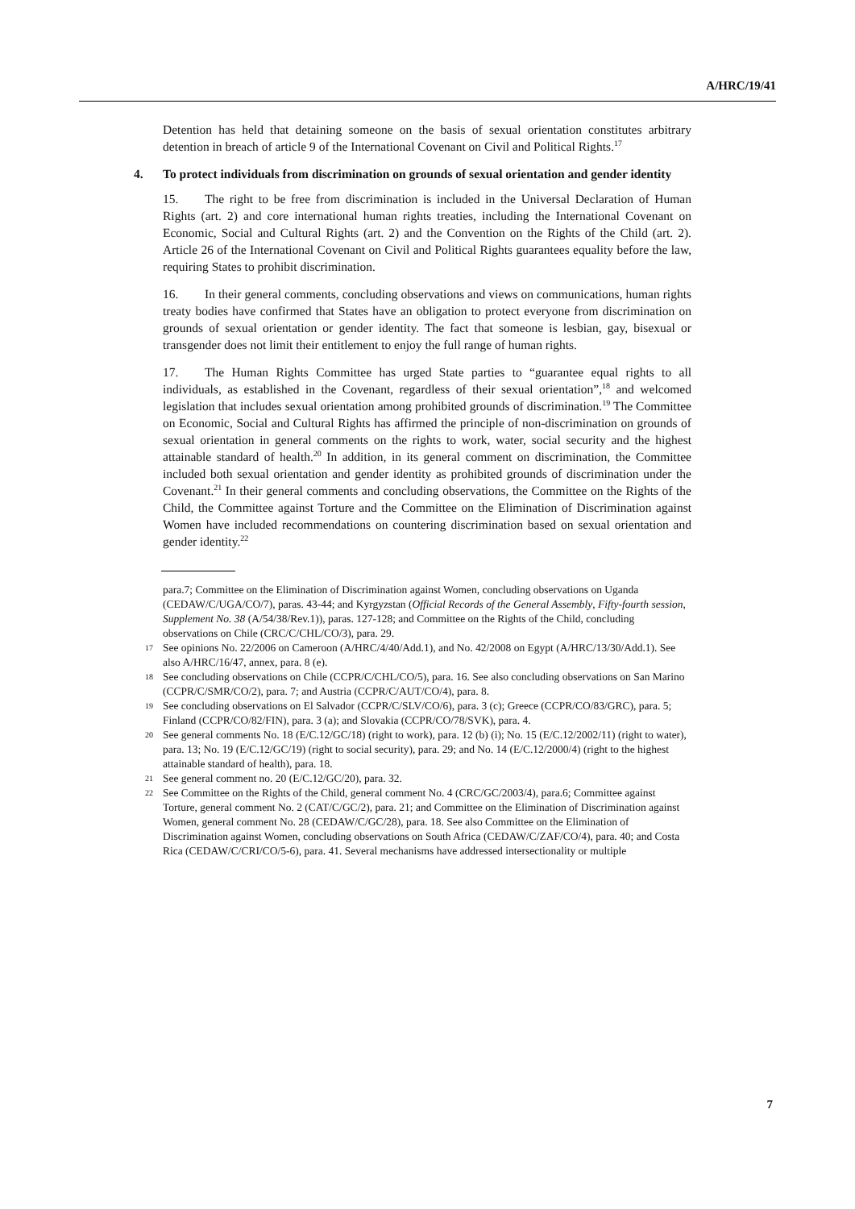A/HRC/19/41
Detention has held that detaining someone on the basis of sexual orientation constitutes arbitrary detention in breach of article 9 of the International Covenant on Civil and Political Rights.<sup>17</sup>
4. To protect individuals from discrimination on grounds of sexual orientation and gender identity
15. The right to be free from discrimination is included in the Universal Declaration of Human Rights (art. 2) and core international human rights treaties, including the International Covenant on Economic, Social and Cultural Rights (art. 2) and the Convention on the Rights of the Child (art. 2). Article 26 of the International Covenant on Civil and Political Rights guarantees equality before the law, requiring States to prohibit discrimination.
16. In their general comments, concluding observations and views on communications, human rights treaty bodies have confirmed that States have an obligation to protect everyone from discrimination on grounds of sexual orientation or gender identity. The fact that someone is lesbian, gay, bisexual or transgender does not limit their entitlement to enjoy the full range of human rights.
17. The Human Rights Committee has urged State parties to “guarantee equal rights to all individuals, as established in the Covenant, regardless of their sexual orientation”,<sup>18</sup> and welcomed legislation that includes sexual orientation among prohibited grounds of discrimination.<sup>19</sup> The Committee on Economic, Social and Cultural Rights has affirmed the principle of non-discrimination on grounds of sexual orientation in general comments on the rights to work, water, social security and the highest attainable standard of health.<sup>20</sup> In addition, in its general comment on discrimination, the Committee included both sexual orientation and gender identity as prohibited grounds of discrimination under the Covenant.<sup>21</sup> In their general comments and concluding observations, the Committee on the Rights of the Child, the Committee against Torture and the Committee on the Elimination of Discrimination against Women have included recommendations on countering discrimination based on sexual orientation and gender identity.<sup>22</sup>
para.7; Committee on the Elimination of Discrimination against Women, concluding observations on Uganda (CEDAW/C/UGA/CO/7), paras. 43-44; and Kyrgyzstan (Official Records of the General Assembly, Fifty-fourth session, Supplement No. 38 (A/54/38/Rev.1)), paras. 127-128; and Committee on the Rights of the Child, concluding observations on Chile (CRC/C/CHL/CO/3), para. 29.
17 See opinions No. 22/2006 on Cameroon (A/HRC/4/40/Add.1), and No. 42/2008 on Egypt (A/HRC/13/30/Add.1). See also A/HRC/16/47, annex, para. 8 (e).
18 See concluding observations on Chile (CCPR/C/CHL/CO/5), para. 16. See also concluding observations on San Marino (CCPR/C/SMR/CO/2), para. 7; and Austria (CCPR/C/AUT/CO/4), para. 8.
19 See concluding observations on El Salvador (CCPR/C/SLV/CO/6), para. 3 (c); Greece (CCPR/CO/83/GRC), para. 5; Finland (CCPR/CO/82/FIN), para. 3 (a); and Slovakia (CCPR/CO/78/SVK), para. 4.
20 See general comments No. 18 (E/C.12/GC/18) (right to work), para. 12 (b) (i); No. 15 (E/C.12/2002/11) (right to water), para. 13; No. 19 (E/C.12/GC/19) (right to social security), para. 29; and No. 14 (E/C.12/2000/4) (right to the highest attainable standard of health), para. 18.
21 See general comment no. 20 (E/C.12/GC/20), para. 32.
22 See Committee on the Rights of the Child, general comment No. 4 (CRC/GC/2003/4), para.6; Committee against Torture, general comment No. 2 (CAT/C/GC/2), para. 21; and Committee on the Elimination of Discrimination against Women, general comment No. 28 (CEDAW/C/GC/28), para. 18. See also Committee on the Elimination of Discrimination against Women, concluding observations on South Africa (CEDAW/C/ZAF/CO/4), para. 40; and Costa Rica (CEDAW/C/CRI/CO/5-6), para. 41. Several mechanisms have addressed intersectionality or multiple
7